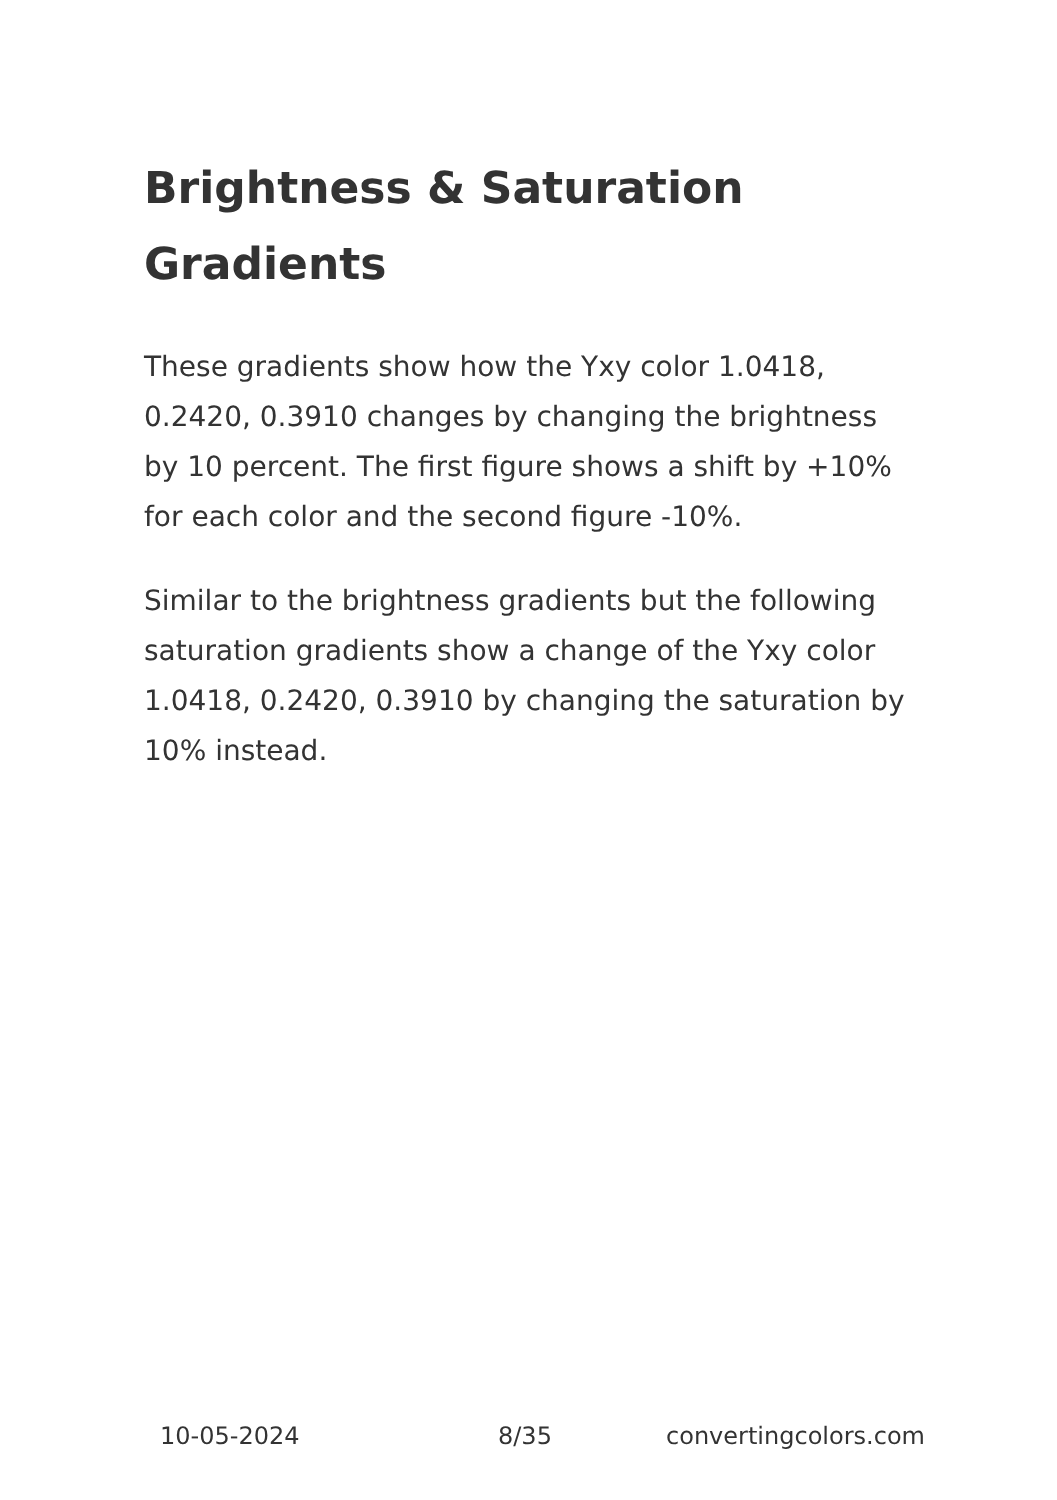Brightness & Saturation Gradients
These gradients show how the Yxy color 1.0418, 0.2420, 0.3910 changes by changing the brightness by 10 percent. The first figure shows a shift by +10% for each color and the second figure -10%.
Similar to the brightness gradients but the following saturation gradients show a change of the Yxy color 1.0418, 0.2420, 0.3910 by changing the saturation by 10% instead.
10-05-2024 8/35 convertingcolors.com